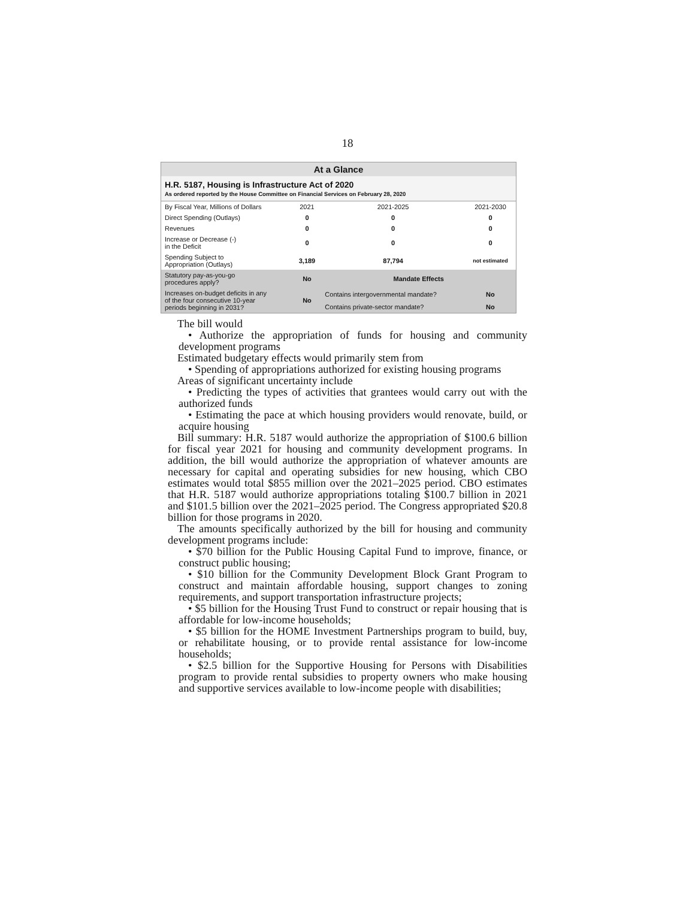18
At a Glance
H.R. 5187, Housing is Infrastructure Act of 2020
As ordered reported by the House Committee on Financial Services on February 28, 2020
| By Fiscal Year, Millions of Dollars | 2021 | 2021-2025 | 2021-2030 |
| --- | --- | --- | --- |
| Direct Spending (Outlays) | 0 | 0 | 0 |
| Revenues | 0 | 0 | 0 |
| Increase or Decrease (-) in the Deficit | 0 | 0 | 0 |
| Spending Subject to Appropriation (Outlays) | 3,189 | 87,794 | not estimated |
| Statutory pay-as-you-go procedures apply? | No | Mandate Effects | |
| Increases on-budget deficits in any of the four consecutive 10-year periods beginning in 2031? | No | Contains intergovernmental mandate? | No |
| | | Contains private-sector mandate? | No |
The bill would
• Authorize the appropriation of funds for housing and community development programs
Estimated budgetary effects would primarily stem from
• Spending of appropriations authorized for existing housing programs
Areas of significant uncertainty include
• Predicting the types of activities that grantees would carry out with the authorized funds
• Estimating the pace at which housing providers would renovate, build, or acquire housing
Bill summary: H.R. 5187 would authorize the appropriation of $100.6 billion for fiscal year 2021 for housing and community development programs. In addition, the bill would authorize the appropriation of whatever amounts are necessary for capital and operating subsidies for new housing, which CBO estimates would total $855 million over the 2021–2025 period. CBO estimates that H.R. 5187 would authorize appropriations totaling $100.7 billion in 2021 and $101.5 billion over the 2021–2025 period. The Congress appropriated $20.8 billion for those programs in 2020.
The amounts specifically authorized by the bill for housing and community development programs include:
• $70 billion for the Public Housing Capital Fund to improve, finance, or construct public housing;
• $10 billion for the Community Development Block Grant Program to construct and maintain affordable housing, support changes to zoning requirements, and support transportation infrastructure projects;
• $5 billion for the Housing Trust Fund to construct or repair housing that is affordable for low-income households;
• $5 billion for the HOME Investment Partnerships program to build, buy, or rehabilitate housing, or to provide rental assistance for low-income households;
• $2.5 billion for the Supportive Housing for Persons with Disabilities program to provide rental subsidies to property owners who make housing and supportive services available to low-income people with disabilities;